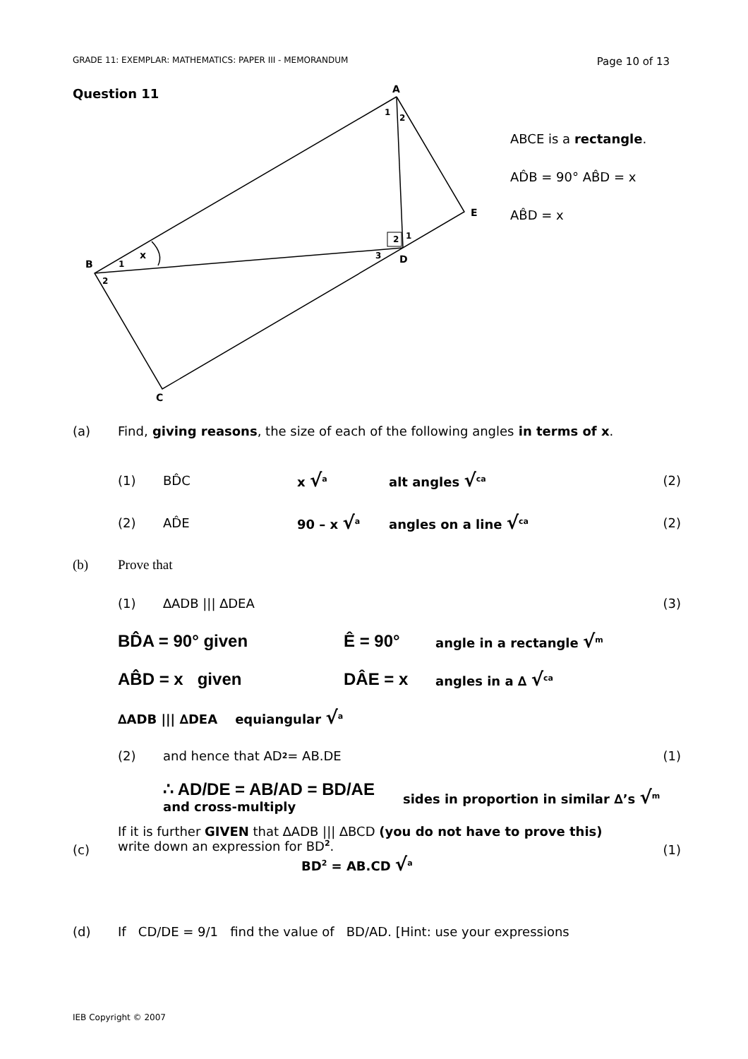GRADE 11: EXEMPLAR: MATHEMATICS: PAPER III - MEMORANDUM Page 10 of 13
Question 11
A
B
C
D
E
1
2
1
2
2
1
3
x
ABCE is a rectangle.
AD̂B = 90° AB̂D = x
AB̂D = x
(a) Find, giving reasons, the size of each of the following angles in terms of x.
(1) BD̂C x √<sup>a</sup> alt angles √<sup>ca</sup> (2)
(2) AD̂E 90 – x √<sup>a</sup> angles on a line √<sup>ca</sup> (2)
(b) Prove that
(1) ∆ADB ||| ∆DEA (3)
BD̂A = 90° given Ê = 90° angle in a rectangle √<sup>m</sup>
AB̂D = x given DÂE = x angles in a ∆ √<sup>ca</sup>
∆ADB ||| ∆DEA equiangular √<sup>a</sup>
(2) and hence that AD<sup>2</sup> = AB.DE (1)
∴ AD/DE = AB/AD = BD/AE
and cross-multiply sides in proportion in similar ∆’s √<sup>m</sup>
(c) If it is further GIVEN that ∆ADB ||| ∆BCD (you do not have to prove this)
write down an expression for BD<sup>2</sup>.
BD<sup>2</sup> = AB.CD √<sup>a</sup> (1)
(d) If CD/DE = 9/1 find the value of BD/AD. [Hint: use your expressions
IEB Copyright © 2007